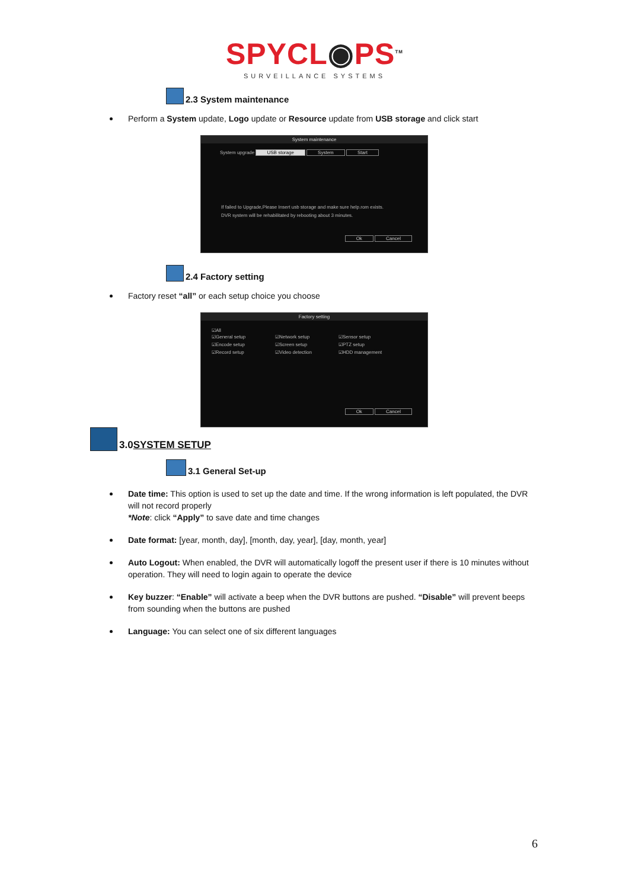SPYCL◉PS<sup>TM</sup>
SURVEILLANCE SYSTEMS
2.3 System maintenance
Perform a System update, Logo update or Resource update from USB storage and click start
System maintenance
System upgrade USB storage System Start
If failed to Upgrade,Please Insert usb storage and make sure help.rom exists.
DVR system will be rehabilitated by rebooting about 3 minutes.
Ok Cancel
2.4 Factory setting
Factory reset “all” or each setup choice you choose
Factory setting
☑All
☑General setup ☑Network setup ☑Sensor setup ☑Encode setup ☑Screen setup ☑PTZ setup ☑Record setup ☑Video detection ☑HDD management
Ok Cancel
3.0 SYSTEM SETUP
3.1 General Set-up
Date time: This option is used to set up the date and time. If the wrong information is left populated, the DVR will not record properly
*Note: click “Apply” to save date and time changes
Date format: [year, month, day], [month, day, year], [day, month, year]
Auto Logout: When enabled, the DVR will automatically logoff the present user if there is 10 minutes without operation. They will need to login again to operate the device
Key buzzer: “Enable” will activate a beep when the DVR buttons are pushed. “Disable” will prevent beeps from sounding when the buttons are pushed
Language: You can select one of six different languages
6